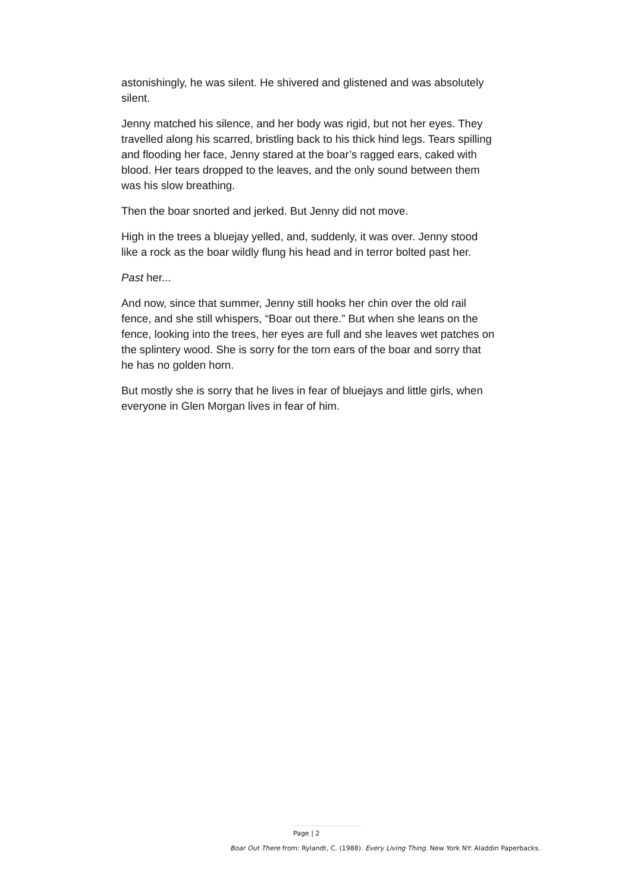astonishingly, he was silent. He shivered and glistened and was absolutely silent.
Jenny matched his silence, and her body was rigid, but not her eyes. They travelled along his scarred, bristling back to his thick hind legs. Tears spilling and flooding her face, Jenny stared at the boar’s ragged ears, caked with blood. Her tears dropped to the leaves, and the only sound between them was his slow breathing.
Then the boar snorted and jerked. But Jenny did not move.
High in the trees a bluejay yelled, and, suddenly, it was over. Jenny stood like a rock as the boar wildly flung his head and in terror bolted past her.
Past her...
And now, since that summer, Jenny still hooks her chin over the old rail fence, and she still whispers, “Boar out there.” But when she leans on the fence, looking into the trees, her eyes are full and she leaves wet patches on the splintery wood. She is sorry for the torn ears of the boar and sorry that he has no golden horn.
But mostly she is sorry that he lives in fear of bluejays and little girls, when everyone in Glen Morgan lives in fear of him.
Page | 2
Boar Out There from: Rylandt, C. (1988). Every Living Thing. New York NY: Aladdin Paperbacks.